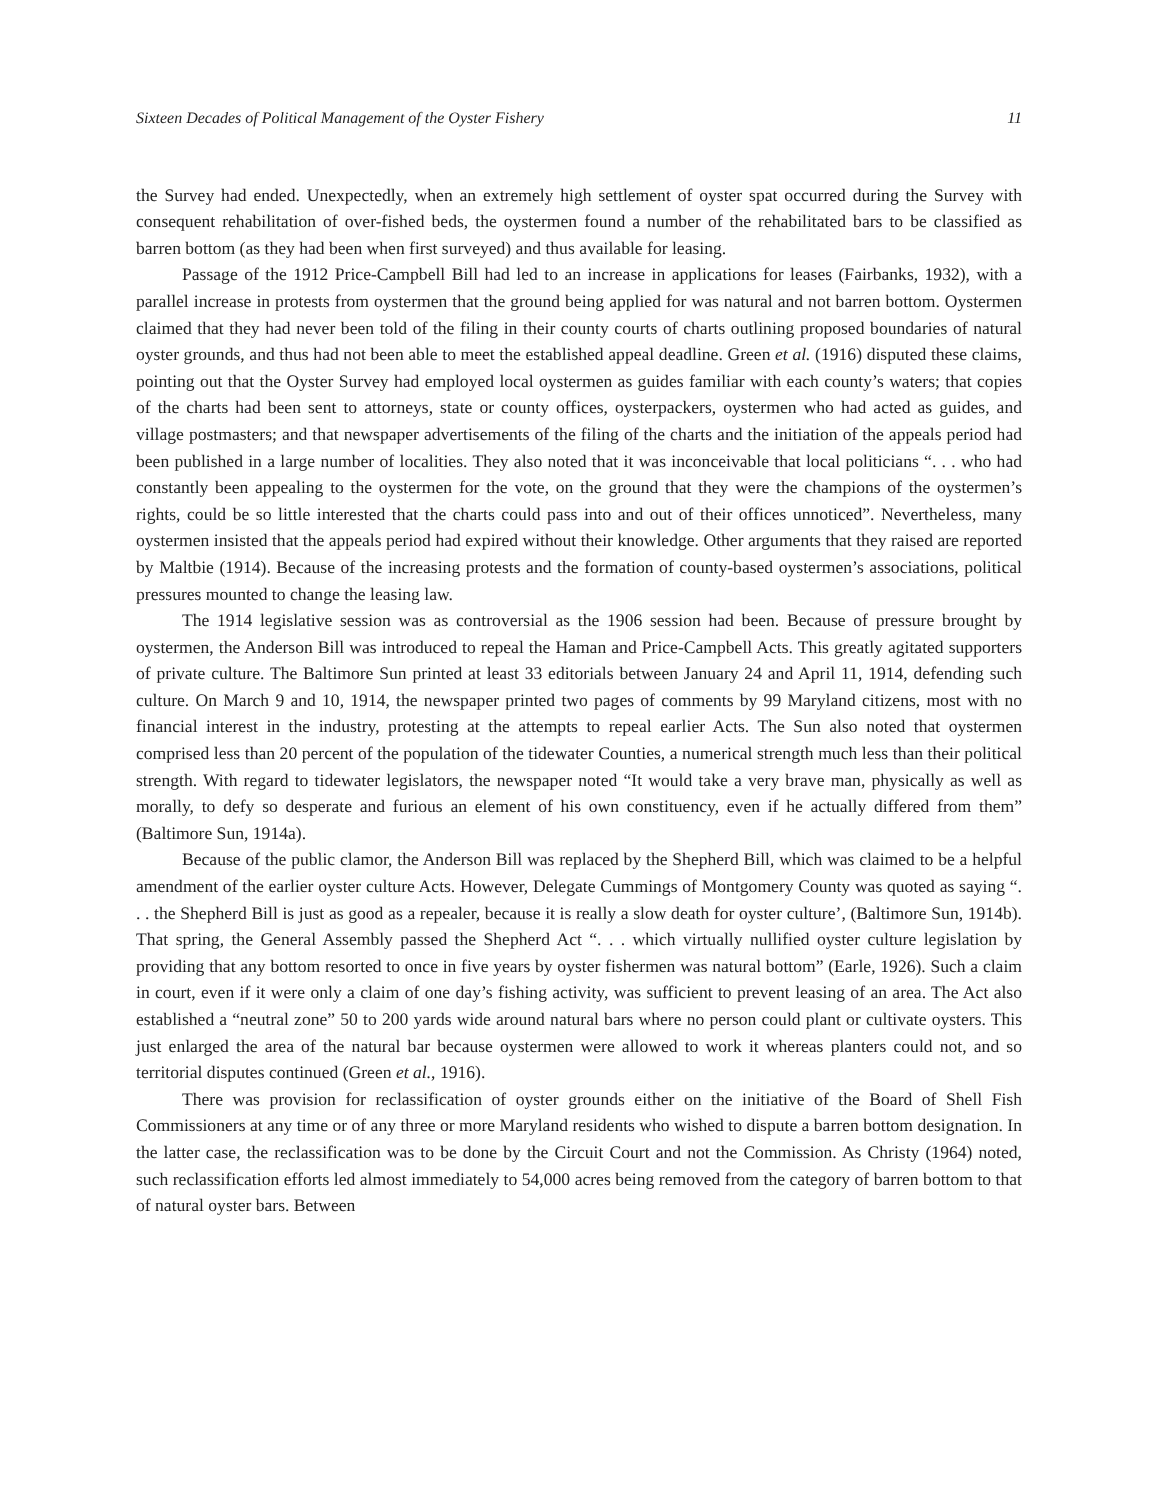Sixteen Decades of Political Management of the Oyster Fishery 11
the Survey had ended. Unexpectedly, when an extremely high settlement of oyster spat occurred during the Survey with consequent rehabilitation of over-fished beds, the oystermen found a number of the rehabilitated bars to be classified as barren bottom (as they had been when first surveyed) and thus available for leasing.
Passage of the 1912 Price-Campbell Bill had led to an increase in applications for leases (Fairbanks, 1932), with a parallel increase in protests from oystermen that the ground being applied for was natural and not barren bottom. Oystermen claimed that they had never been told of the filing in their county courts of charts outlining proposed boundaries of natural oyster grounds, and thus had not been able to meet the established appeal deadline. Green et al. (1916) disputed these claims, pointing out that the Oyster Survey had employed local oystermen as guides familiar with each county’s waters; that copies of the charts had been sent to attorneys, state or county offices, oysterpackers, oystermen who had acted as guides, and village postmasters; and that newspaper advertisements of the filing of the charts and the initiation of the appeals period had been published in a large number of localities. They also noted that it was inconceivable that local politicians “. . . who had constantly been appealing to the oystermen for the vote, on the ground that they were the champions of the oystermen’s rights, could be so little interested that the charts could pass into and out of their offices unnoticed”. Nevertheless, many oystermen insisted that the appeals period had expired without their knowledge. Other arguments that they raised are reported by Maltbie (1914). Because of the increasing protests and the formation of county-based oystermen’s associations, political pressures mounted to change the leasing law.
The 1914 legislative session was as controversial as the 1906 session had been. Because of pressure brought by oystermen, the Anderson Bill was introduced to repeal the Haman and Price-Campbell Acts. This greatly agitated supporters of private culture. The Baltimore Sun printed at least 33 editorials between January 24 and April 11, 1914, defending such culture. On March 9 and 10, 1914, the newspaper printed two pages of comments by 99 Maryland citizens, most with no financial interest in the industry, protesting at the attempts to repeal earlier Acts. The Sun also noted that oystermen comprised less than 20 percent of the population of the tidewater Counties, a numerical strength much less than their political strength. With regard to tidewater legislators, the newspaper noted “It would take a very brave man, physically as well as morally, to defy so desperate and furious an element of his own constituency, even if he actually differed from them” (Baltimore Sun, 1914a).
Because of the public clamor, the Anderson Bill was replaced by the Shepherd Bill, which was claimed to be a helpful amendment of the earlier oyster culture Acts. However, Delegate Cummings of Montgomery County was quoted as saying “. . . the Shepherd Bill is just as good as a repealer, because it is really a slow death for oyster culture’, (Baltimore Sun, 1914b). That spring, the General Assembly passed the Shepherd Act “. . . which virtually nullified oyster culture legislation by providing that any bottom resorted to once in five years by oyster fishermen was natural bottom” (Earle, 1926). Such a claim in court, even if it were only a claim of one day’s fishing activity, was sufficient to prevent leasing of an area. The Act also established a “neutral zone” 50 to 200 yards wide around natural bars where no person could plant or cultivate oysters. This just enlarged the area of the natural bar because oystermen were allowed to work it whereas planters could not, and so territorial disputes continued (Green et al., 1916).
There was provision for reclassification of oyster grounds either on the initiative of the Board of Shell Fish Commissioners at any time or of any three or more Maryland residents who wished to dispute a barren bottom designation. In the latter case, the reclassification was to be done by the Circuit Court and not the Commission. As Christy (1964) noted, such reclassification efforts led almost immediately to 54,000 acres being removed from the category of barren bottom to that of natural oyster bars. Between